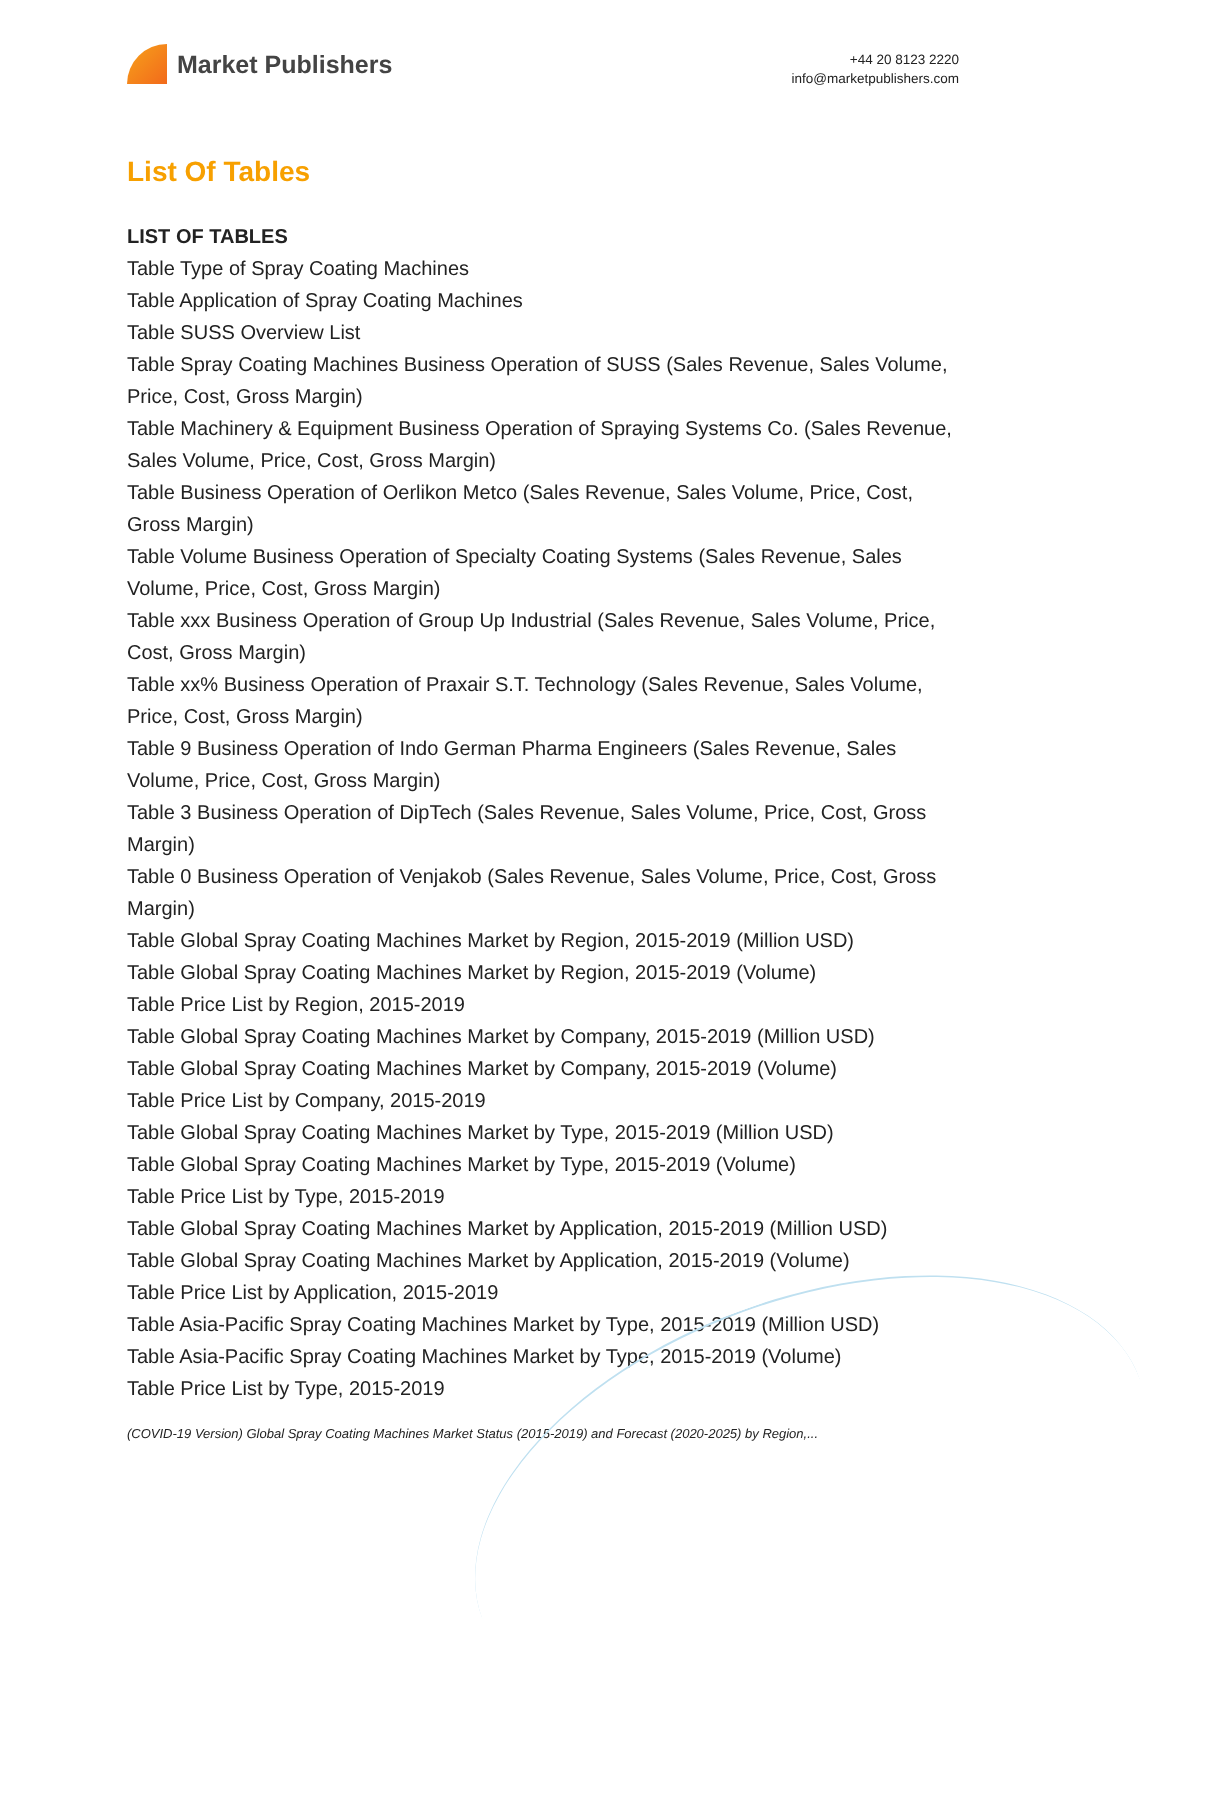Market Publishers
+44 20 8123 2220
info@marketpublishers.com
List Of Tables
LIST OF TABLES
Table Type of Spray Coating Machines
Table Application of Spray Coating Machines
Table SUSS Overview List
Table Spray Coating Machines Business Operation of SUSS (Sales Revenue, Sales Volume, Price, Cost, Gross Margin)
Table Machinery & Equipment Business Operation of Spraying Systems Co. (Sales Revenue, Sales Volume, Price, Cost, Gross Margin)
Table Business Operation of Oerlikon Metco (Sales Revenue, Sales Volume, Price, Cost, Gross Margin)
Table Volume Business Operation of Specialty Coating Systems (Sales Revenue, Sales Volume, Price, Cost, Gross Margin)
Table xxx Business Operation of Group Up Industrial (Sales Revenue, Sales Volume, Price, Cost, Gross Margin)
Table xx% Business Operation of Praxair S.T. Technology (Sales Revenue, Sales Volume, Price, Cost, Gross Margin)
Table 9 Business Operation of Indo German Pharma Engineers (Sales Revenue, Sales Volume, Price, Cost, Gross Margin)
Table 3 Business Operation of DipTech (Sales Revenue, Sales Volume, Price, Cost, Gross Margin)
Table 0 Business Operation of Venjakob (Sales Revenue, Sales Volume, Price, Cost, Gross Margin)
Table Global Spray Coating Machines Market by Region, 2015-2019 (Million USD)
Table Global Spray Coating Machines Market by Region, 2015-2019 (Volume)
Table Price List by Region, 2015-2019
Table Global Spray Coating Machines Market by Company, 2015-2019 (Million USD)
Table Global Spray Coating Machines Market by Company, 2015-2019 (Volume)
Table Price List by Company, 2015-2019
Table Global Spray Coating Machines Market by Type, 2015-2019 (Million USD)
Table Global Spray Coating Machines Market by Type, 2015-2019 (Volume)
Table Price List by Type, 2015-2019
Table Global Spray Coating Machines Market by Application, 2015-2019 (Million USD)
Table Global Spray Coating Machines Market by Application, 2015-2019 (Volume)
Table Price List by Application, 2015-2019
Table Asia-Pacific Spray Coating Machines Market by Type, 2015-2019 (Million USD)
Table Asia-Pacific Spray Coating Machines Market by Type, 2015-2019 (Volume)
Table Price List by Type, 2015-2019
(COVID-19 Version) Global Spray Coating Machines Market Status (2015-2019) and Forecast (2020-2025) by Region,...